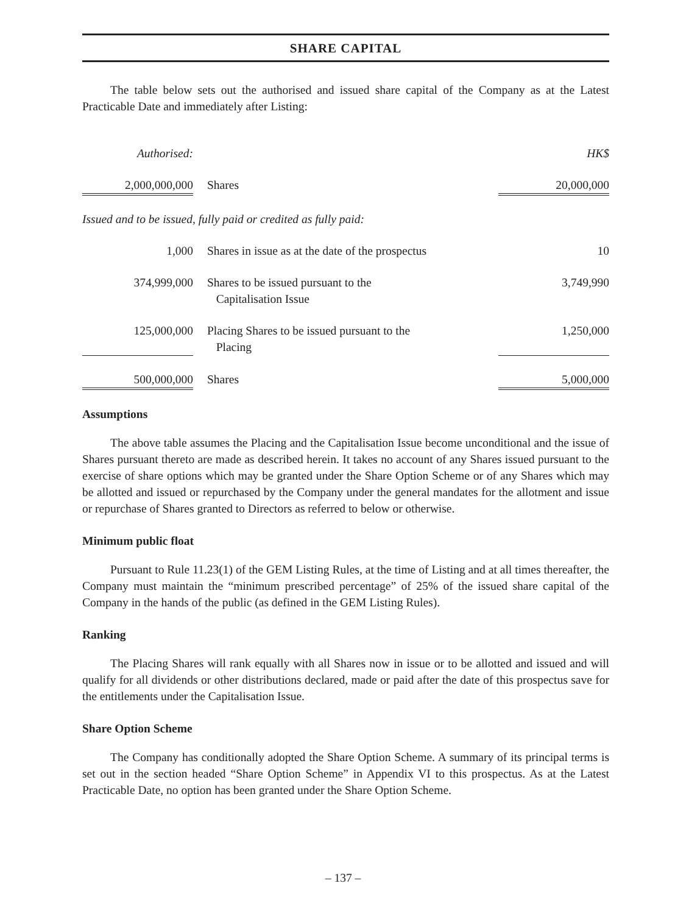SHARE CAPITAL
The table below sets out the authorised and issued share capital of the Company as at the Latest Practicable Date and immediately after Listing:
| Authorised: | | HK$ |
| 2,000,000,000 | Shares | 20,000,000 |
| Issued and to be issued, fully paid or credited as fully paid: | | |
| 1,000 | Shares in issue as at the date of the prospectus | 10 |
| 374,999,000 | Shares to be issued pursuant to the Capitalisation Issue | 3,749,990 |
| 125,000,000 | Placing Shares to be issued pursuant to the Placing | 1,250,000 |
| 500,000,000 | Shares | 5,000,000 |
Assumptions
The above table assumes the Placing and the Capitalisation Issue become unconditional and the issue of Shares pursuant thereto are made as described herein. It takes no account of any Shares issued pursuant to the exercise of share options which may be granted under the Share Option Scheme or of any Shares which may be allotted and issued or repurchased by the Company under the general mandates for the allotment and issue or repurchase of Shares granted to Directors as referred to below or otherwise.
Minimum public float
Pursuant to Rule 11.23(1) of the GEM Listing Rules, at the time of Listing and at all times thereafter, the Company must maintain the “minimum prescribed percentage” of 25% of the issued share capital of the Company in the hands of the public (as defined in the GEM Listing Rules).
Ranking
The Placing Shares will rank equally with all Shares now in issue or to be allotted and issued and will qualify for all dividends or other distributions declared, made or paid after the date of this prospectus save for the entitlements under the Capitalisation Issue.
Share Option Scheme
The Company has conditionally adopted the Share Option Scheme. A summary of its principal terms is set out in the section headed “Share Option Scheme” in Appendix VI to this prospectus. As at the Latest Practicable Date, no option has been granted under the Share Option Scheme.
– 137 –